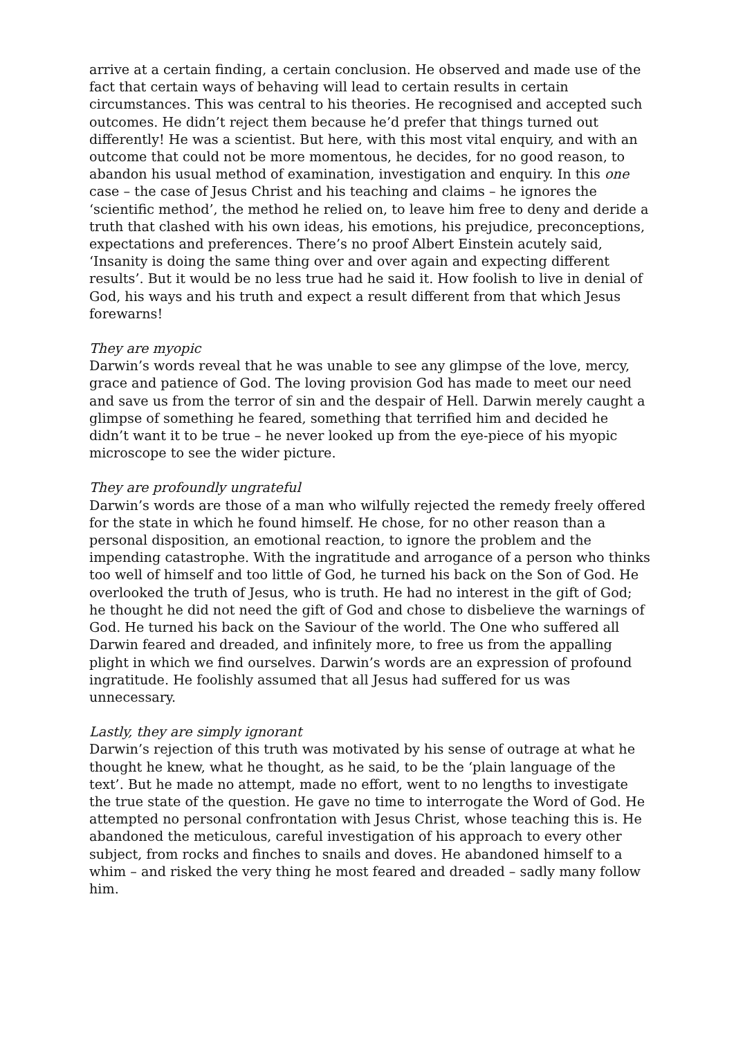arrive at a certain finding, a certain conclusion. He observed and made use of the fact that certain ways of behaving will lead to certain results in certain circumstances. This was central to his theories. He recognised and accepted such outcomes. He didn’t reject them because he’d prefer that things turned out differently! He was a scientist. But here, with this most vital enquiry, and with an outcome that could not be more momentous, he decides, for no good reason, to abandon his usual method of examination, investigation and enquiry. In this one case – the case of Jesus Christ and his teaching and claims – he ignores the ‘scientific method’, the method he relied on, to leave him free to deny and deride a truth that clashed with his own ideas, his emotions, his prejudice, preconceptions, expectations and preferences. There’s no proof Albert Einstein acutely said, ‘Insanity is doing the same thing over and over again and expecting different results’. But it would be no less true had he said it. How foolish to live in denial of God, his ways and his truth and expect a result different from that which Jesus forewarns!
They are myopic
Darwin’s words reveal that he was unable to see any glimpse of the love, mercy, grace and patience of God. The loving provision God has made to meet our need and save us from the terror of sin and the despair of Hell. Darwin merely caught a glimpse of something he feared, something that terrified him and decided he didn’t want it to be true – he never looked up from the eye-piece of his myopic microscope to see the wider picture.
They are profoundly ungrateful
Darwin’s words are those of a man who wilfully rejected the remedy freely offered for the state in which he found himself. He chose, for no other reason than a personal disposition, an emotional reaction, to ignore the problem and the impending catastrophe. With the ingratitude and arrogance of a person who thinks too well of himself and too little of God, he turned his back on the Son of God. He overlooked the truth of Jesus, who is truth. He had no interest in the gift of God; he thought he did not need the gift of God and chose to disbelieve the warnings of God. He turned his back on the Saviour of the world. The One who suffered all Darwin feared and dreaded, and infinitely more, to free us from the appalling plight in which we find ourselves. Darwin’s words are an expression of profound ingratitude. He foolishly assumed that all Jesus had suffered for us was unnecessary.
Lastly, they are simply ignorant
Darwin’s rejection of this truth was motivated by his sense of outrage at what he thought he knew, what he thought, as he said, to be the ‘plain language of the text’. But he made no attempt, made no effort, went to no lengths to investigate the true state of the question. He gave no time to interrogate the Word of God. He attempted no personal confrontation with Jesus Christ, whose teaching this is. He abandoned the meticulous, careful investigation of his approach to every other subject, from rocks and finches to snails and doves. He abandoned himself to a whim – and risked the very thing he most feared and dreaded – sadly many follow him.